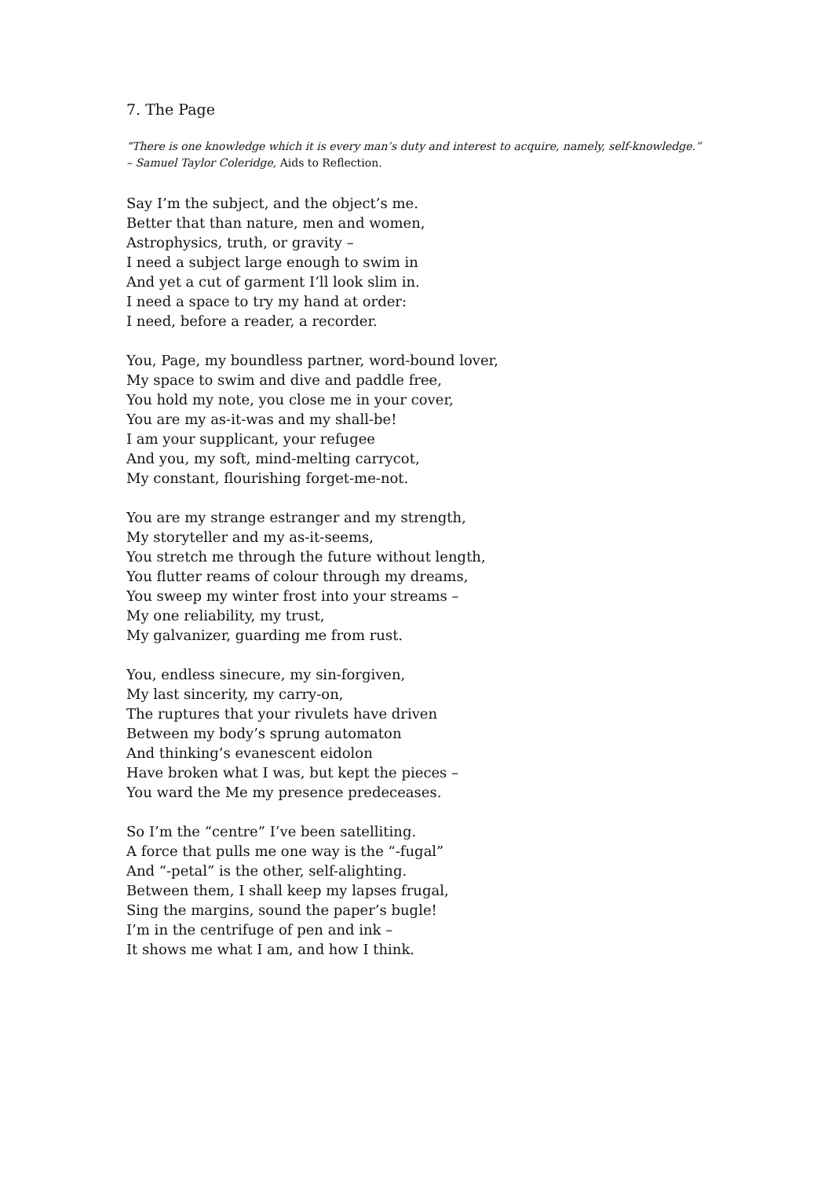7. The Page
“There is one knowledge which it is every man’s duty and interest to acquire, namely, self-knowledge.”
– Samuel Taylor Coleridge, Aids to Reflection.
Say I’m the subject, and the object’s me.
Better that than nature, men and women,
Astrophysics, truth, or gravity –
I need a subject large enough to swim in
And yet a cut of garment I’ll look slim in.
I need a space to try my hand at order:
I need, before a reader, a recorder.
You, Page, my boundless partner, word-bound lover,
My space to swim and dive and paddle free,
You hold my note, you close me in your cover,
You are my as-it-was and my shall-be!
I am your supplicant, your refugee
And you, my soft, mind-melting carrycot,
My constant, flourishing forget-me-not.
You are my strange estranger and my strength,
My storyteller and my as-it-seems,
You stretch me through the future without length,
You flutter reams of colour through my dreams,
You sweep my winter frost into your streams –
My one reliability, my trust,
My galvanizer, guarding me from rust.
You, endless sinecure, my sin-forgiven,
My last sincerity, my carry-on,
The ruptures that your rivulets have driven
Between my body’s sprung automaton
And thinking’s evanescent eidolon
Have broken what I was, but kept the pieces –
You ward the Me my presence predeceases.
So I’m the “centre” I’ve been satelliting.
A force that pulls me one way is the “-fugal”
And “-petal” is the other, self-alighting.
Between them, I shall keep my lapses frugal,
Sing the margins, sound the paper’s bugle!
I’m in the centrifuge of pen and ink –
It shows me what I am, and how I think.